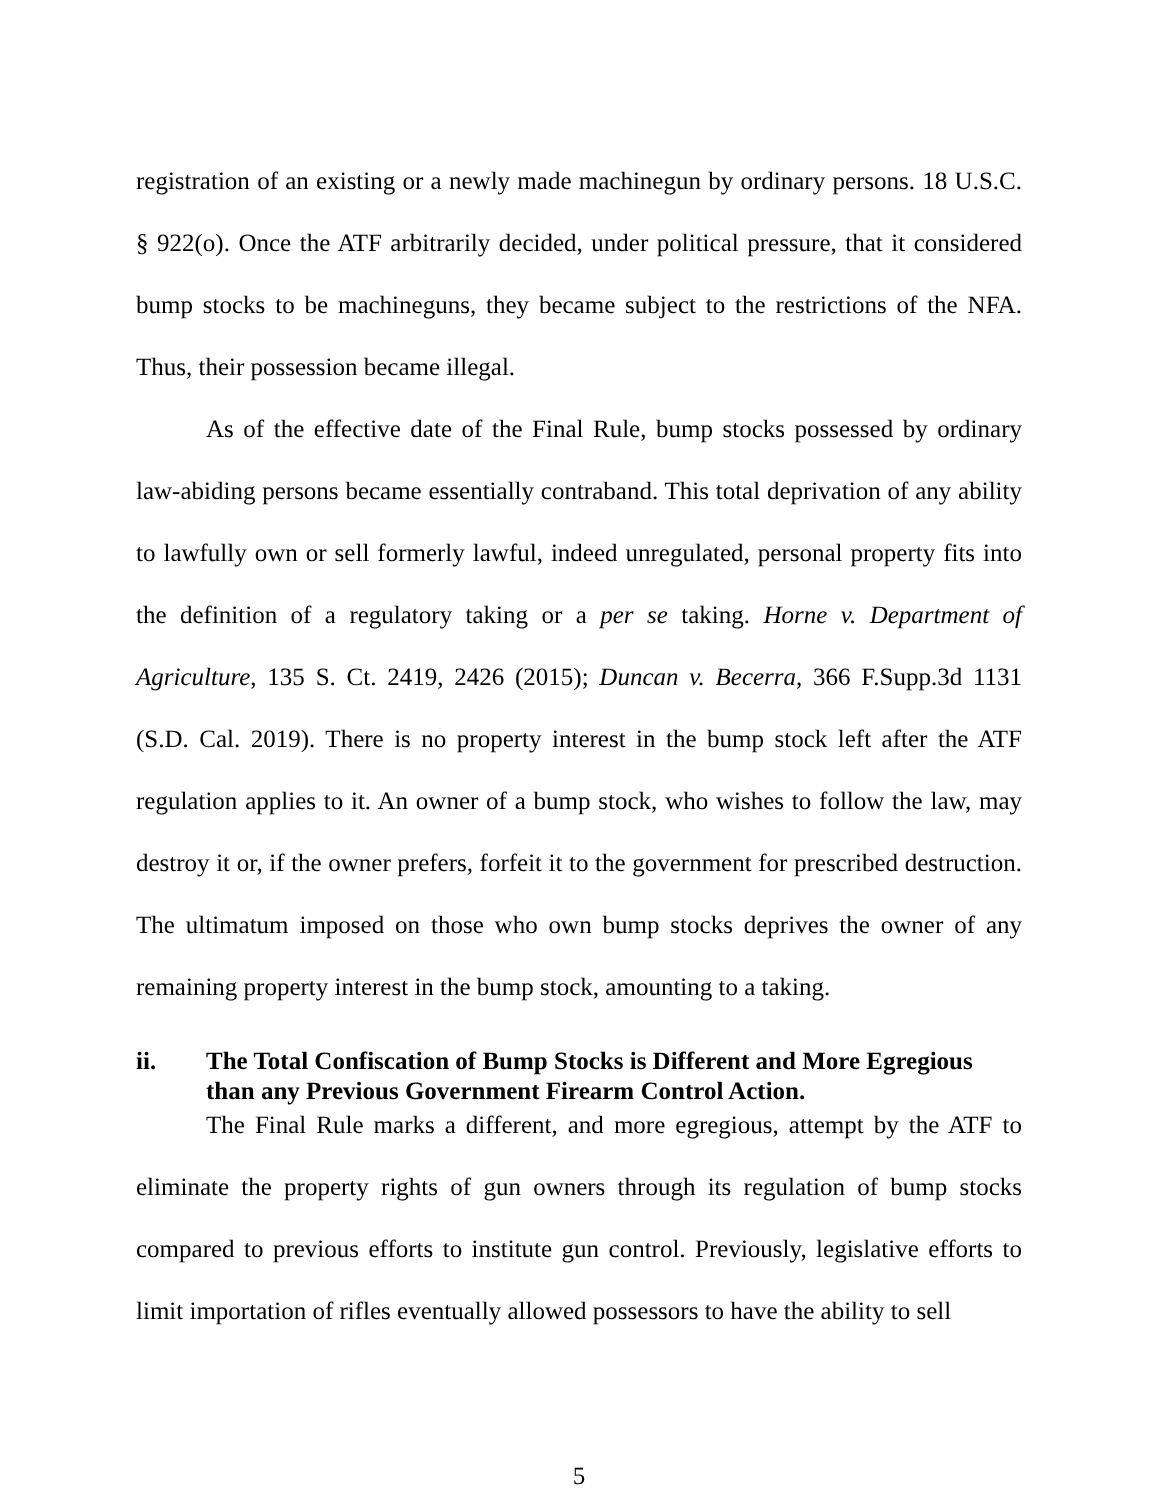registration of an existing or a newly made machinegun by ordinary persons. 18 U.S.C. § 922(o). Once the ATF arbitrarily decided, under political pressure, that it considered bump stocks to be machineguns, they became subject to the restrictions of the NFA. Thus, their possession became illegal.
As of the effective date of the Final Rule, bump stocks possessed by ordinary law-abiding persons became essentially contraband. This total deprivation of any ability to lawfully own or sell formerly lawful, indeed unregulated, personal property fits into the definition of a regulatory taking or a per se taking. Horne v. Department of Agriculture, 135 S. Ct. 2419, 2426 (2015); Duncan v. Becerra, 366 F.Supp.3d 1131 (S.D. Cal. 2019). There is no property interest in the bump stock left after the ATF regulation applies to it. An owner of a bump stock, who wishes to follow the law, may destroy it or, if the owner prefers, forfeit it to the government for prescribed destruction. The ultimatum imposed on those who own bump stocks deprives the owner of any remaining property interest in the bump stock, amounting to a taking.
ii. The Total Confiscation of Bump Stocks is Different and More Egregious than any Previous Government Firearm Control Action.
The Final Rule marks a different, and more egregious, attempt by the ATF to eliminate the property rights of gun owners through its regulation of bump stocks compared to previous efforts to institute gun control. Previously, legislative efforts to limit importation of rifles eventually allowed possessors to have the ability to sell
5